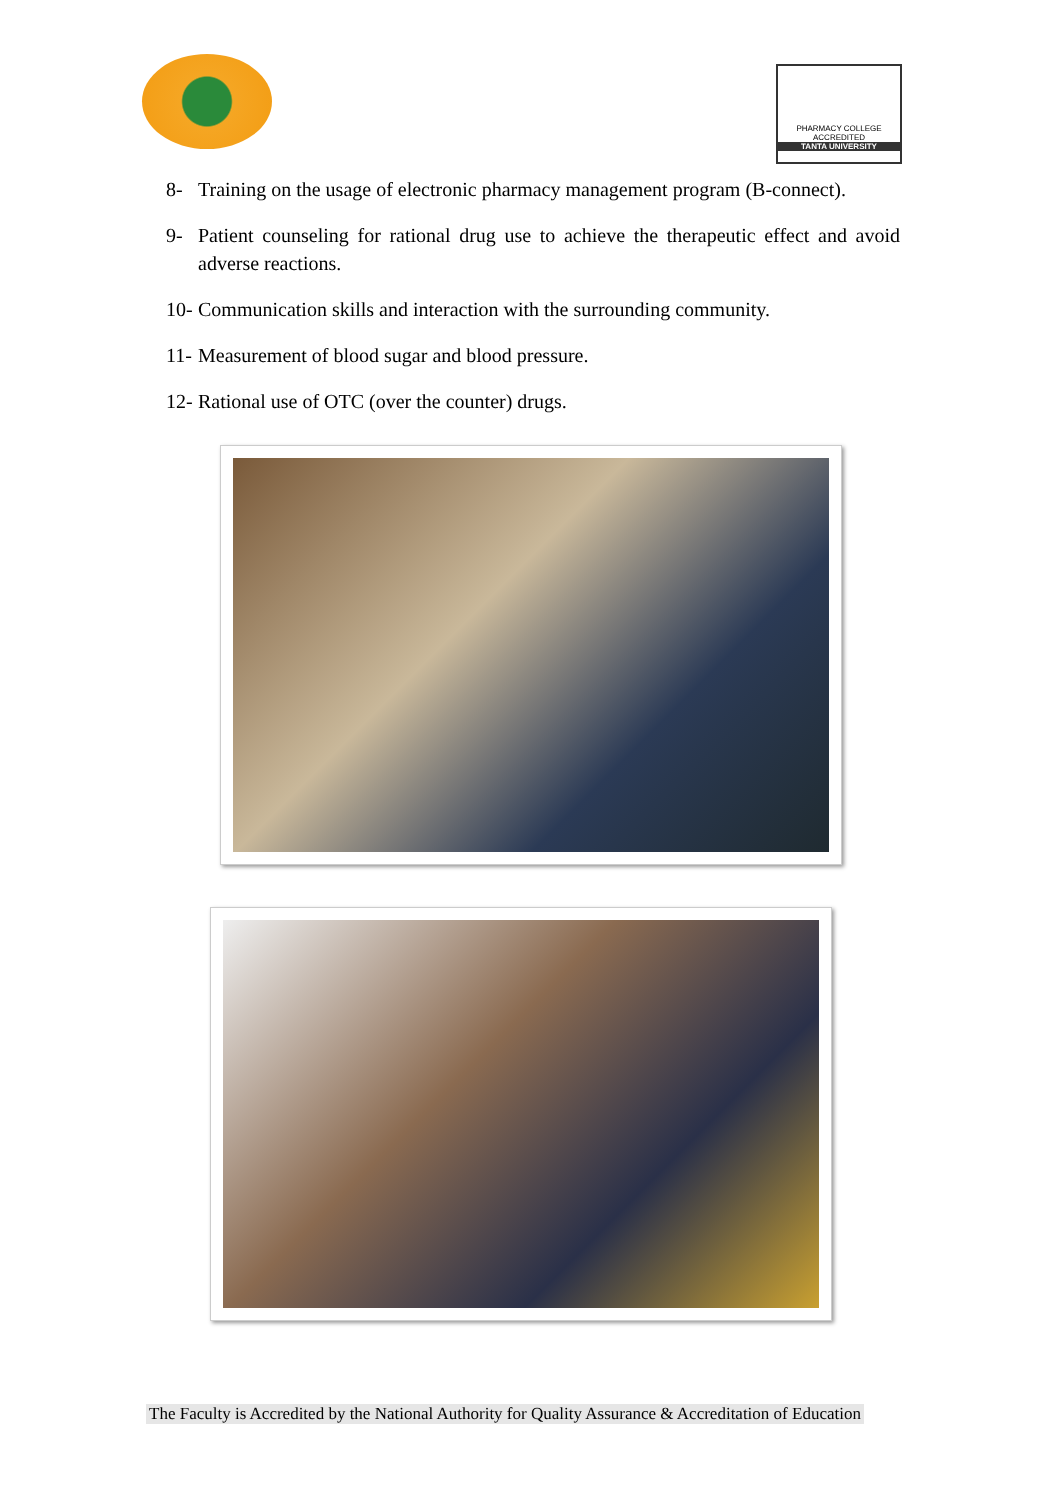PHARMACY COLLEGE
ACCREDITED
TANTA UNIVERSITY
8- Training on the usage of electronic pharmacy management program (B-connect).
9- Patient counseling for rational drug use to achieve the therapeutic effect and avoid adverse reactions.
10- Communication skills and interaction with the surrounding community.
11- Measurement of blood sugar and blood pressure.
12- Rational use of OTC (over the counter) drugs.
The Faculty is Accredited by the National Authority for Quality Assurance & Accreditation of Education